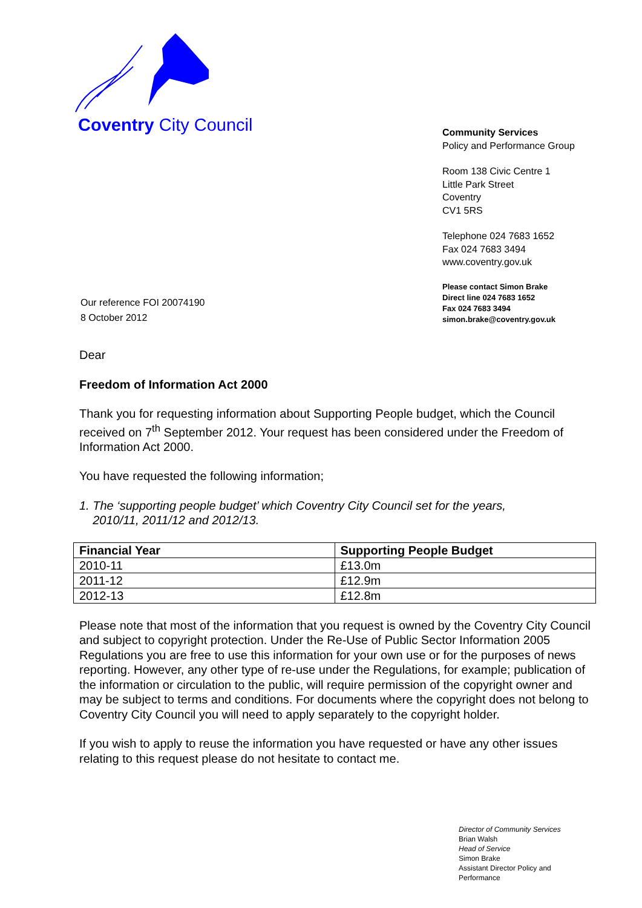Coventry City Council
Community Services
Policy and Performance Group
Room 138 Civic Centre 1
Little Park Street
Coventry
CV1 5RS
Telephone 024 7683 1652
Fax 024 7683 3494
www.coventry.gov.uk
Please contact Simon Brake
Direct line 024 7683 1652
Fax 024 7683 3494
simon.brake@coventry.gov.uk
Our reference FOI 20074190
8 October 2012
Dear
Freedom of Information Act 2000
Thank you for requesting information about Supporting People budget, which the Council received on 7<sup>th</sup> September 2012. Your request has been considered under the Freedom of Information Act 2000.
You have requested the following information;
1. The ‘supporting people budget’ which Coventry City Council set for the years,
2010/11, 2011/12 and 2012/13.
| Financial Year | Supporting People Budget |
| --- | --- |
| 2010-11 | £13.0m |
| 2011-12 | £12.9m |
| 2012-13 | £12.8m |
Please note that most of the information that you request is owned by the Coventry City Council and subject to copyright protection. Under the Re-Use of Public Sector Information 2005 Regulations you are free to use this information for your own use or for the purposes of news reporting. However, any other type of re-use under the Regulations, for example; publication of the information or circulation to the public, will require permission of the copyright owner and may be subject to terms and conditions. For documents where the copyright does not belong to Coventry City Council you will need to apply separately to the copyright holder.
If you wish to apply to reuse the information you have requested or have any other issues relating to this request please do not hesitate to contact me.
Director of Community Services
Brian Walsh
Head of Service
Simon Brake
Assistant Director Policy and
Performance